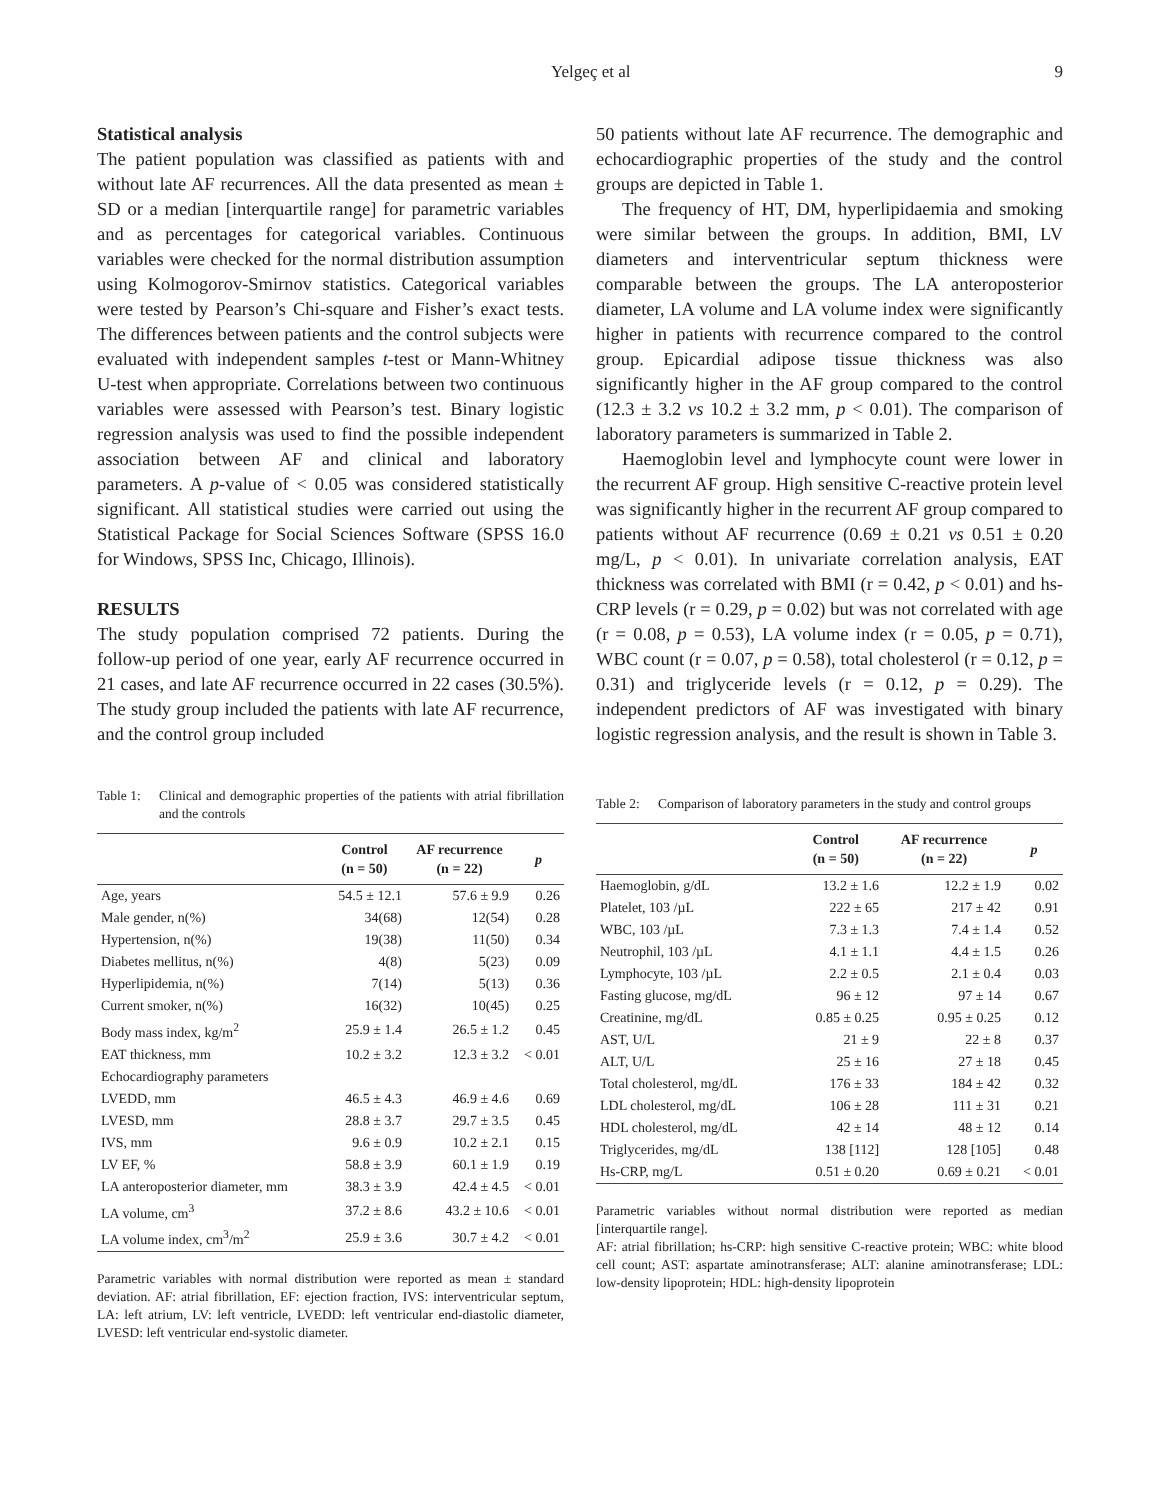Yelgeç et al 9
Statistical analysis
The patient population was classified as patients with and without late AF recurrences. All the data presented as mean ± SD or a median [interquartile range] for parametric variables and as percentages for categorical variables. Continuous variables were checked for the normal distribution assumption using Kolmogorov-Smirnov statistics. Categorical variables were tested by Pearson’s Chi-square and Fisher’s exact tests. The differences between patients and the control subjects were evaluated with independent samples t-test or Mann-Whitney U-test when appropriate. Correlations between two continuous variables were assessed with Pearson’s test. Binary logistic regression analysis was used to find the possible independent association between AF and clinical and laboratory parameters. A p-value of < 0.05 was considered statistically significant. All statistical studies were carried out using the Statistical Package for Social Sciences Software (SPSS 16.0 for Windows, SPSS Inc, Chicago, Illinois).
RESULTS
The study population comprised 72 patients. During the follow-up period of one year, early AF recurrence occurred in 21 cases, and late AF recurrence occurred in 22 cases (30.5%). The study group included the patients with late AF recurrence, and the control group included
Table 1: Clinical and demographic properties of the patients with atrial fibrillation and the controls
| | Control (n = 50) | AF recurrence (n = 22) | p |
| --- | --- | --- | --- |
| Age, years | 54.5 ± 12.1 | 57.6 ± 9.9 | 0.26 |
| Male gender, n(%) | 34(68) | 12(54) | 0.28 |
| Hypertension, n(%) | 19(38) | 11(50) | 0.34 |
| Diabetes mellitus, n(%) | 4(8) | 5(23) | 0.09 |
| Hyperlipidemia, n(%) | 7(14) | 5(13) | 0.36 |
| Current smoker, n(%) | 16(32) | 10(45) | 0.25 |
| Body mass index, kg/m<sup>2</sup> | 25.9 ± 1.4 | 26.5 ± 1.2 | 0.45 |
| EAT thickness, mm | 10.2 ± 3.2 | 12.3 ± 3.2 | < 0.01 |
| Echocardiography parameters | | | |
| LVEDD, mm | 46.5 ± 4.3 | 46.9 ± 4.6 | 0.69 |
| LVESD, mm | 28.8 ± 3.7 | 29.7 ± 3.5 | 0.45 |
| IVS, mm | 9.6 ± 0.9 | 10.2 ± 2.1 | 0.15 |
| LV EF, % | 58.8 ± 3.9 | 60.1 ± 1.9 | 0.19 |
| LA anteroposterior diameter, mm | 38.3 ± 3.9 | 42.4 ± 4.5 | < 0.01 |
| LA volume, cm<sup>3</sup> | 37.2 ± 8.6 | 43.2 ± 10.6 | < 0.01 |
| LA volume index, cm<sup>3</sup>/m<sup>2</sup> | 25.9 ± 3.6 | 30.7 ± 4.2 | < 0.01 |
Parametric variables with normal distribution were reported as mean ± standard deviation. AF: atrial fibrillation, EF: ejection fraction, IVS: interventricular septum, LA: left atrium, LV: left ventricle, LVEDD: left ventricular end-diastolic diameter, LVESD: left ventricular end-systolic diameter.
50 patients without late AF recurrence. The demographic and echocardiographic properties of the study and the control groups are depicted in Table 1.
The frequency of HT, DM, hyperlipidaemia and smoking were similar between the groups. In addition, BMI, LV diameters and interventricular septum thickness were comparable between the groups. The LA anteroposterior diameter, LA volume and LA volume index were significantly higher in patients with recurrence compared to the control group. Epicardial adipose tissue thickness was also significantly higher in the AF group compared to the control (12.3 ± 3.2 vs 10.2 ± 3.2 mm, p < 0.01). The comparison of laboratory parameters is summarized in Table 2.
Haemoglobin level and lymphocyte count were lower in the recurrent AF group. High sensitive C-reactive protein level was significantly higher in the recurrent AF group compared to patients without AF recurrence (0.69 ± 0.21 vs 0.51 ± 0.20 mg/L, p < 0.01). In univariate correlation analysis, EAT thickness was correlated with BMI (r = 0.42, p < 0.01) and hs-CRP levels (r = 0.29, p = 0.02) but was not correlated with age (r = 0.08, p = 0.53), LA volume index (r = 0.05, p = 0.71), WBC count (r = 0.07, p = 0.58), total cholesterol (r = 0.12, p = 0.31) and triglyceride levels (r = 0.12, p = 0.29). The independent predictors of AF was investigated with binary logistic regression analysis, and the result is shown in Table 3.
Table 2: Comparison of laboratory parameters in the study and control groups
| | Control (n = 50) | AF recurrence (n = 22) | p |
| --- | --- | --- | --- |
| Haemoglobin, g/dL | 13.2 ± 1.6 | 12.2 ± 1.9 | 0.02 |
| Platelet, 103 /µL | 222 ± 65 | 217 ± 42 | 0.91 |
| WBC, 103 /µL | 7.3 ± 1.3 | 7.4 ± 1.4 | 0.52 |
| Neutrophil, 103 /µL | 4.1 ± 1.1 | 4.4 ± 1.5 | 0.26 |
| Lymphocyte, 103 /µL | 2.2 ± 0.5 | 2.1 ± 0.4 | 0.03 |
| Fasting glucose, mg/dL | 96 ± 12 | 97 ± 14 | 0.67 |
| Creatinine, mg/dL | 0.85 ± 0.25 | 0.95 ± 0.25 | 0.12 |
| AST, U/L | 21 ± 9 | 22 ± 8 | 0.37 |
| ALT, U/L | 25 ± 16 | 27 ± 18 | 0.45 |
| Total cholesterol, mg/dL | 176 ± 33 | 184 ± 42 | 0.32 |
| LDL cholesterol, mg/dL | 106 ± 28 | 111 ± 31 | 0.21 |
| HDL cholesterol, mg/dL | 42 ± 14 | 48 ± 12 | 0.14 |
| Triglycerides, mg/dL | 138 [112] | 128 [105] | 0.48 |
| Hs-CRP, mg/L | 0.51 ± 0.20 | 0.69 ± 0.21 | < 0.01 |
Parametric variables without normal distribution were reported as median [interquartile range].
AF: atrial fibrillation; hs-CRP: high sensitive C-reactive protein; WBC: white blood cell count; AST: aspartate aminotransferase; ALT: alanine aminotransferase; LDL: low-density lipoprotein; HDL: high-density lipoprotein